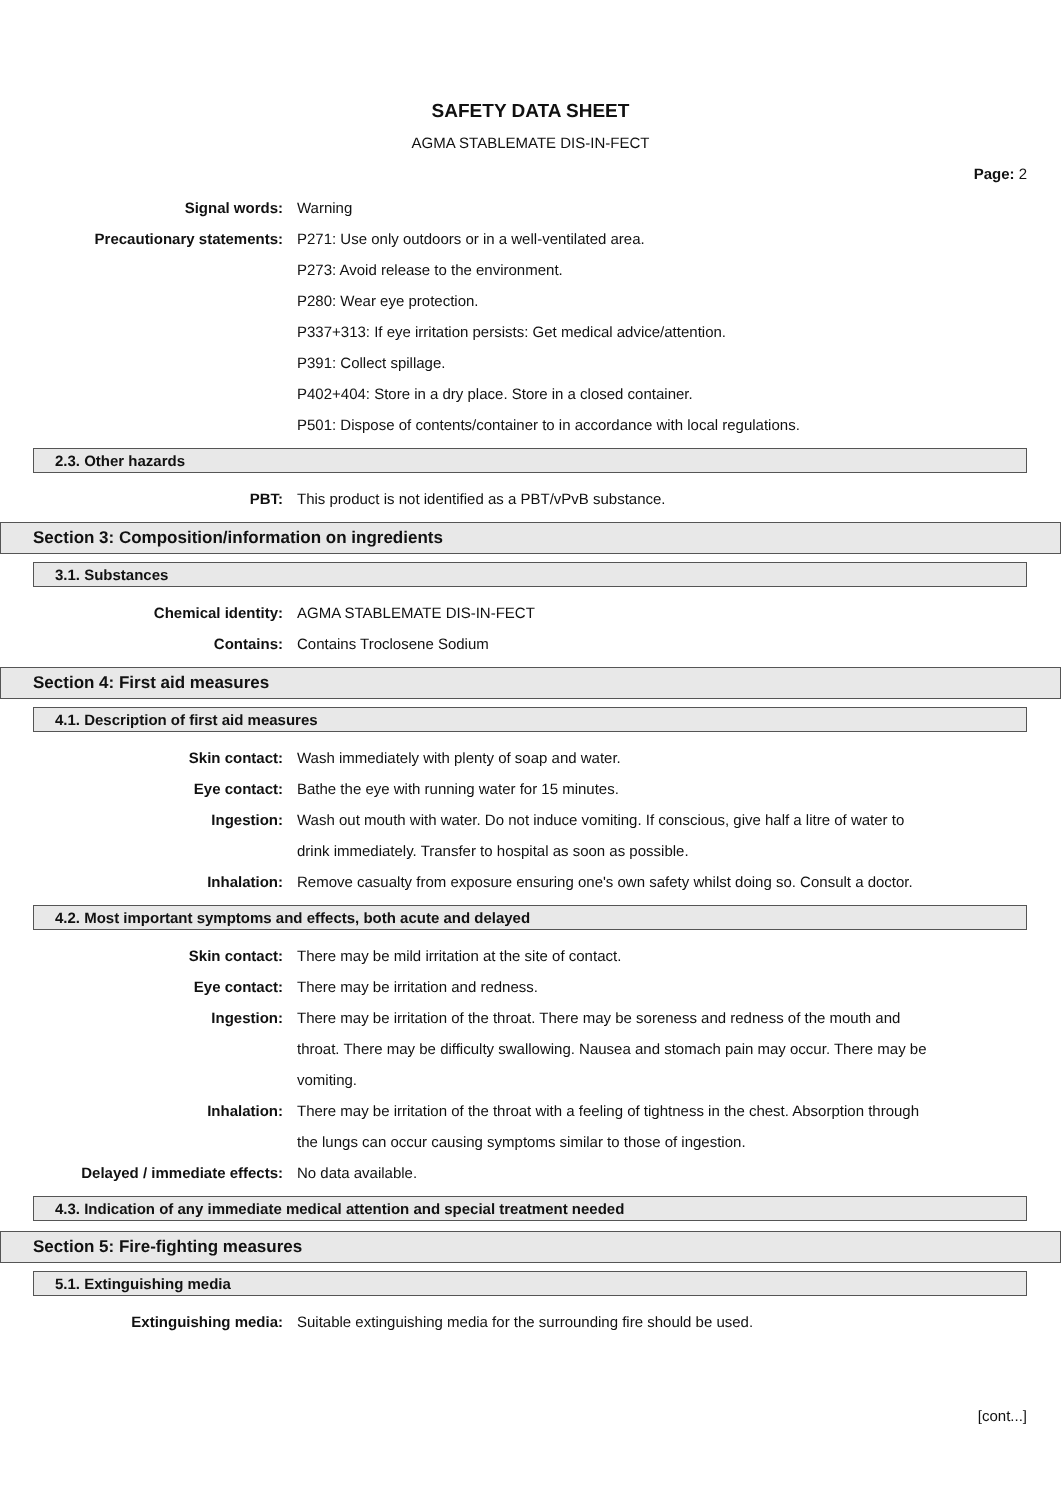SAFETY DATA SHEET
AGMA STABLEMATE DIS-IN-FECT
Page: 2
Signal words: Warning
Precautionary statements: P271: Use only outdoors or in a well-ventilated area.
P273: Avoid release to the environment.
P280: Wear eye protection.
P337+313: If eye irritation persists: Get medical advice/attention.
P391: Collect spillage.
P402+404: Store in a dry place. Store in a closed container.
P501: Dispose of contents/container to in accordance with local regulations.
2.3. Other hazards
PBT: This product is not identified as a PBT/vPvB substance.
Section 3: Composition/information on ingredients
3.1. Substances
Chemical identity: AGMA STABLEMATE DIS-IN-FECT
Contains: Contains Troclosene Sodium
Section 4: First aid measures
4.1. Description of first aid measures
Skin contact: Wash immediately with plenty of soap and water.
Eye contact: Bathe the eye with running water for 15 minutes.
Ingestion: Wash out mouth with water. Do not induce vomiting. If conscious, give half a litre of water to drink immediately. Transfer to hospital as soon as possible.
Inhalation: Remove casualty from exposure ensuring one's own safety whilst doing so. Consult a doctor.
4.2. Most important symptoms and effects, both acute and delayed
Skin contact: There may be mild irritation at the site of contact.
Eye contact: There may be irritation and redness.
Ingestion: There may be irritation of the throat. There may be soreness and redness of the mouth and throat. There may be difficulty swallowing. Nausea and stomach pain may occur. There may be vomiting.
Inhalation: There may be irritation of the throat with a feeling of tightness in the chest. Absorption through the lungs can occur causing symptoms similar to those of ingestion.
Delayed / immediate effects: No data available.
4.3. Indication of any immediate medical attention and special treatment needed
Section 5: Fire-fighting measures
5.1. Extinguishing media
Extinguishing media: Suitable extinguishing media for the surrounding fire should be used.
[cont...]